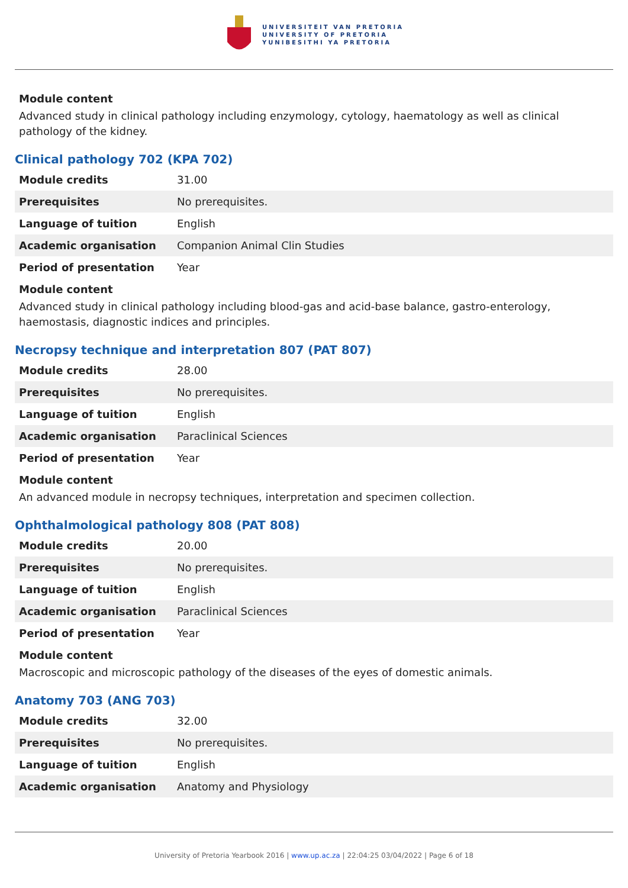UNIVERSITEIT VAN PRETORIA
UNIVERSITY OF PRETORIA
YUNIBESITHI YA PRETORIA
Module content
Advanced study in clinical pathology including enzymology, cytology, haematology as well as clinical pathology of the kidney.
Clinical pathology 702 (KPA 702)
| Module credits | 31.00 |
| Prerequisites | No prerequisites. |
| Language of tuition | English |
| Academic organisation | Companion Animal Clin Studies |
| Period of presentation | Year |
Module content
Advanced study in clinical pathology including blood-gas and acid-base balance, gastro-enterology, haemostasis, diagnostic indices and principles.
Necropsy technique and interpretation 807 (PAT 807)
| Module credits | 28.00 |
| Prerequisites | No prerequisites. |
| Language of tuition | English |
| Academic organisation | Paraclinical Sciences |
| Period of presentation | Year |
Module content
An advanced module in necropsy techniques, interpretation and specimen collection.
Ophthalmological pathology 808 (PAT 808)
| Module credits | 20.00 |
| Prerequisites | No prerequisites. |
| Language of tuition | English |
| Academic organisation | Paraclinical Sciences |
| Period of presentation | Year |
Module content
Macroscopic and microscopic pathology of the diseases of the eyes of domestic animals.
Anatomy 703 (ANG 703)
| Module credits | 32.00 |
| Prerequisites | No prerequisites. |
| Language of tuition | English |
| Academic organisation | Anatomy and Physiology |
University of Pretoria Yearbook 2016 | www.up.ac.za | 22:04:25 03/04/2022 | Page 6 of 18